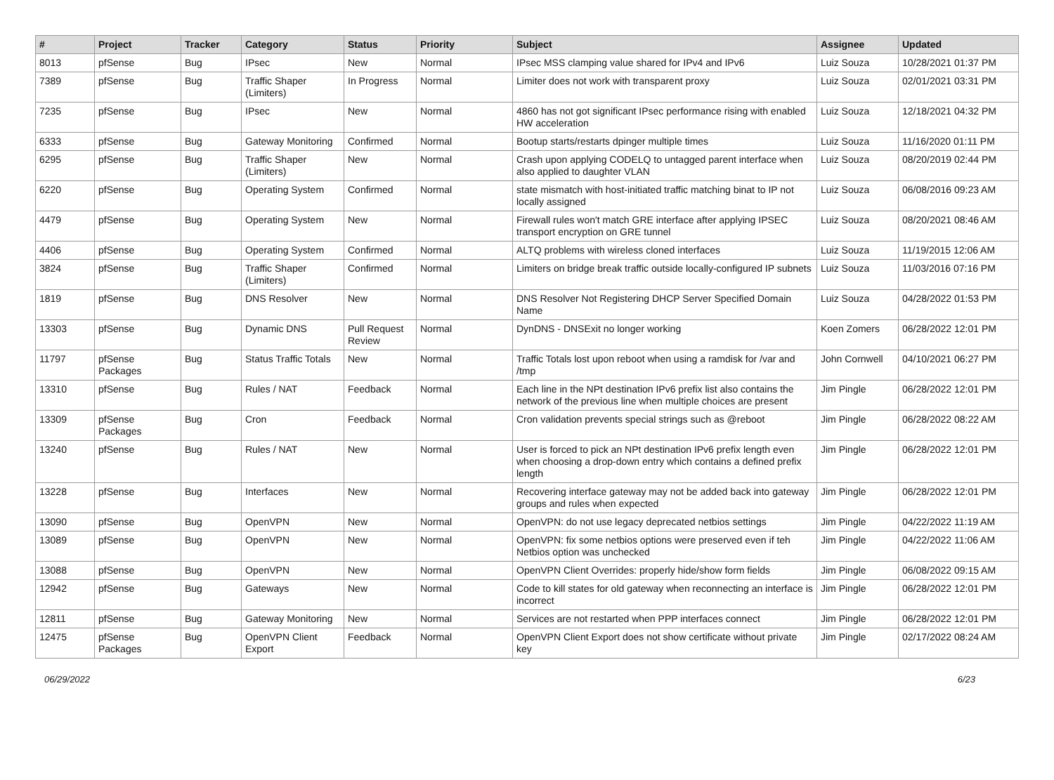| # | Project | Tracker | Category | Status | Priority | Subject | Assignee | Updated |
| --- | --- | --- | --- | --- | --- | --- | --- | --- |
| 8013 | pfSense | Bug | IPsec | New | Normal | IPsec MSS clamping value shared for IPv4 and IPv6 | Luiz Souza | 10/28/2021 01:37 PM |
| 7389 | pfSense | Bug | Traffic Shaper (Limiters) | In Progress | Normal | Limiter does not work with transparent proxy | Luiz Souza | 02/01/2021 03:31 PM |
| 7235 | pfSense | Bug | IPsec | New | Normal | 4860 has not got significant IPsec performance rising with enabled HW acceleration | Luiz Souza | 12/18/2021 04:32 PM |
| 6333 | pfSense | Bug | Gateway Monitoring | Confirmed | Normal | Bootup starts/restarts dpinger multiple times | Luiz Souza | 11/16/2020 01:11 PM |
| 6295 | pfSense | Bug | Traffic Shaper (Limiters) | New | Normal | Crash upon applying CODELQ to untagged parent interface when also applied to daughter VLAN | Luiz Souza | 08/20/2019 02:44 PM |
| 6220 | pfSense | Bug | Operating System | Confirmed | Normal | state mismatch with host-initiated traffic matching binat to IP not locally assigned | Luiz Souza | 06/08/2016 09:23 AM |
| 4479 | pfSense | Bug | Operating System | New | Normal | Firewall rules won't match GRE interface after applying IPSEC transport encryption on GRE tunnel | Luiz Souza | 08/20/2021 08:46 AM |
| 4406 | pfSense | Bug | Operating System | Confirmed | Normal | ALTQ problems with wireless cloned interfaces | Luiz Souza | 11/19/2015 12:06 AM |
| 3824 | pfSense | Bug | Traffic Shaper (Limiters) | Confirmed | Normal | Limiters on bridge break traffic outside locally-configured IP subnets | Luiz Souza | 11/03/2016 07:16 PM |
| 1819 | pfSense | Bug | DNS Resolver | New | Normal | DNS Resolver Not Registering DHCP Server Specified Domain Name | Luiz Souza | 04/28/2022 01:53 PM |
| 13303 | pfSense | Bug | Dynamic DNS | Pull Request Review | Normal | DynDNS - DNSExit no longer working | Koen Zomers | 06/28/2022 12:01 PM |
| 11797 | pfSense Packages | Bug | Status Traffic Totals | New | Normal | Traffic Totals lost upon reboot when using a ramdisk for /var and /tmp | John Cornwell | 04/10/2021 06:27 PM |
| 13310 | pfSense | Bug | Rules / NAT | Feedback | Normal | Each line in the NPt destination IPv6 prefix list also contains the network of the previous line when multiple choices are present | Jim Pingle | 06/28/2022 12:01 PM |
| 13309 | pfSense Packages | Bug | Cron | Feedback | Normal | Cron validation prevents special strings such as @reboot | Jim Pingle | 06/28/2022 08:22 AM |
| 13240 | pfSense | Bug | Rules / NAT | New | Normal | User is forced to pick an NPt destination IPv6 prefix length even when choosing a drop-down entry which contains a defined prefix length | Jim Pingle | 06/28/2022 12:01 PM |
| 13228 | pfSense | Bug | Interfaces | New | Normal | Recovering interface gateway may not be added back into gateway groups and rules when expected | Jim Pingle | 06/28/2022 12:01 PM |
| 13090 | pfSense | Bug | OpenVPN | New | Normal | OpenVPN: do not use legacy deprecated netbios settings | Jim Pingle | 04/22/2022 11:19 AM |
| 13089 | pfSense | Bug | OpenVPN | New | Normal | OpenVPN: fix some netbios options were preserved even if teh Netbios option was unchecked | Jim Pingle | 04/22/2022 11:06 AM |
| 13088 | pfSense | Bug | OpenVPN | New | Normal | OpenVPN Client Overrides: properly hide/show form fields | Jim Pingle | 06/08/2022 09:15 AM |
| 12942 | pfSense | Bug | Gateways | New | Normal | Code to kill states for old gateway when reconnecting an interface is incorrect | Jim Pingle | 06/28/2022 12:01 PM |
| 12811 | pfSense | Bug | Gateway Monitoring | New | Normal | Services are not restarted when PPP interfaces connect | Jim Pingle | 06/28/2022 12:01 PM |
| 12475 | pfSense Packages | Bug | OpenVPN Client Export | Feedback | Normal | OpenVPN Client Export does not show certificate without private key | Jim Pingle | 02/17/2022 08:24 AM |
06/29/2022 6/23